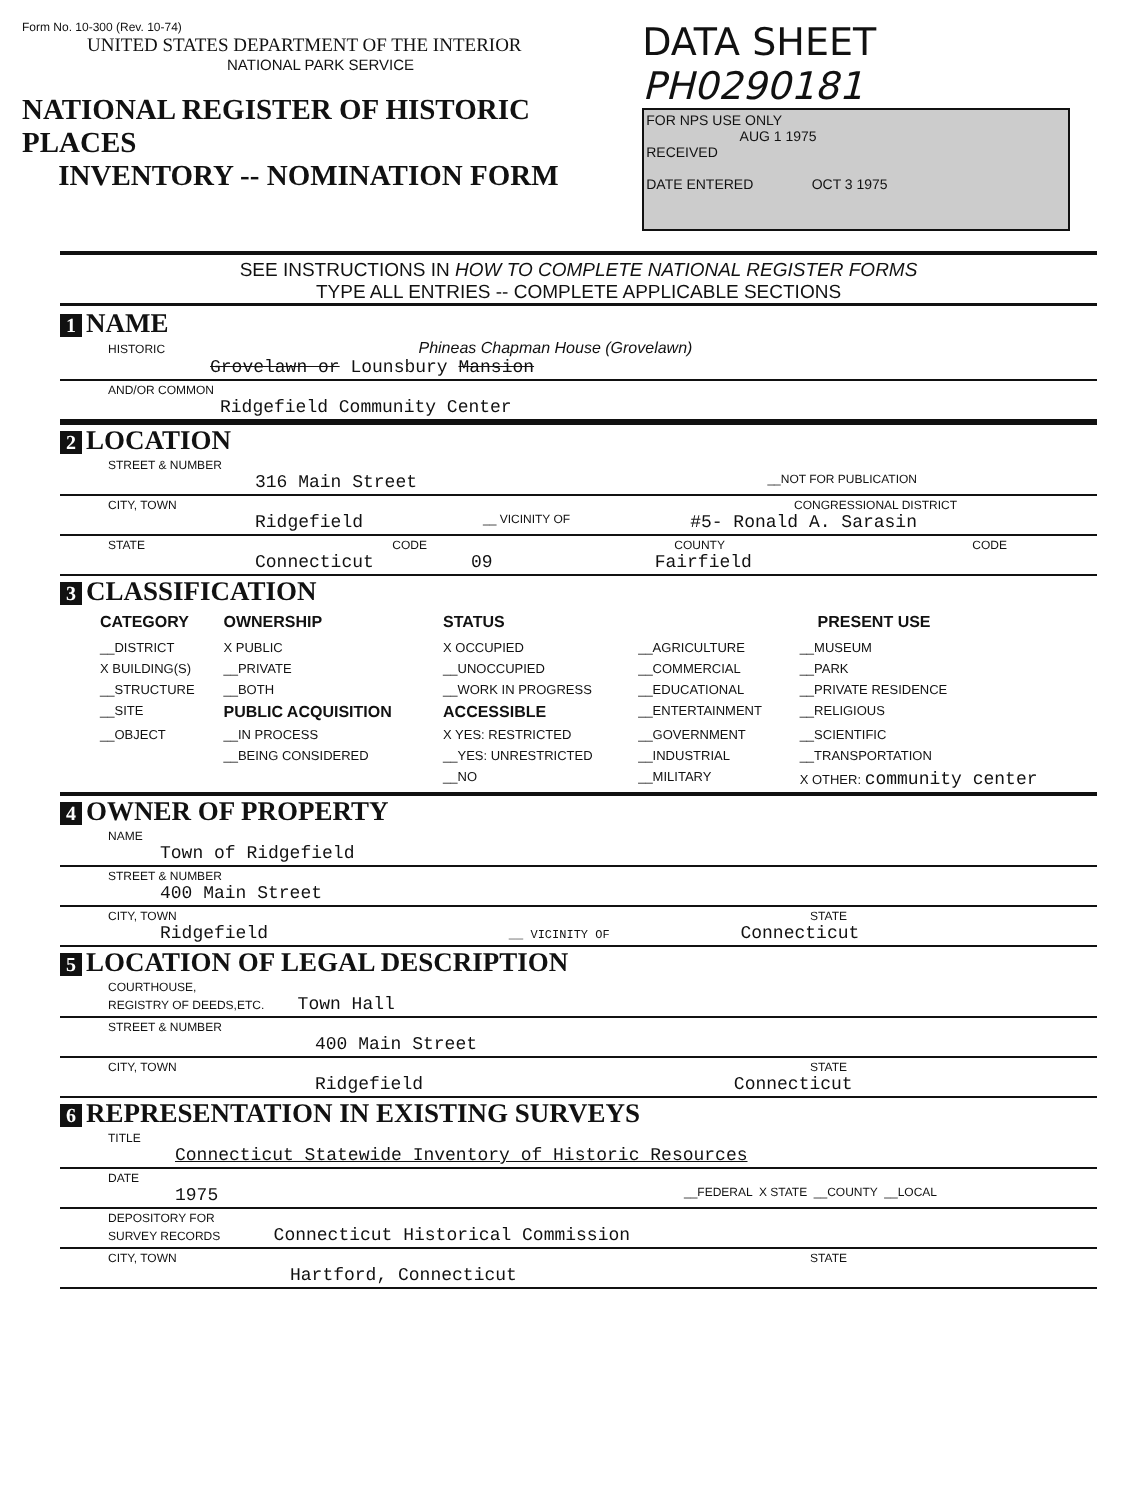Form No. 10-300 (Rev. 10-74)
UNITED STATES DEPARTMENT OF THE INTERIOR
NATIONAL PARK SERVICE
NATIONAL REGISTER OF HISTORIC PLACES
INVENTORY -- NOMINATION FORM
DATA SHEET PH0290181
FOR NPS USE ONLY
AUG 1 1975
RECEIVED
DATE ENTERED OCT 3 1975
SEE INSTRUCTIONS IN HOW TO COMPLETE NATIONAL REGISTER FORMS
TYPE ALL ENTRIES -- COMPLETE APPLICABLE SECTIONS
1 NAME
HISTORIC Phineas Chapman House (Grovelawn)
Grovelawn or Lounsbury Mansion
AND/OR COMMON
Ridgefield Community Center
2 LOCATION
STREET & NUMBER
316 Main Street __NOT FOR PUBLICATION
CITY, TOWN CONGRESSIONAL DISTRICT
Ridgefield __ VICINITY OF #5- Ronald A. Sarasin
STATE CODE COUNTY CODE
Connecticut 09 Fairfield
3 CLASSIFICATION
| CATEGORY | OWNERSHIP | STATUS | PRESENT USE | |
| --- | --- | --- | --- | --- |
| __DISTRICT | X PUBLIC | X OCCUPIED | __AGRICULTURE | __MUSEUM |
| X BUILDING(S) | __PRIVATE | __UNOCCUPIED | __COMMERCIAL | __PARK |
| __STRUCTURE | __BOTH | __WORK IN PROGRESS | __EDUCATIONAL | __PRIVATE RESIDENCE |
| __SITE | PUBLIC ACQUISITION | ACCESSIBLE | __ENTERTAINMENT | __RELIGIOUS |
| __OBJECT | __IN PROCESS | X YES: RESTRICTED | __GOVERNMENT | __SCIENTIFIC |
| | __BEING CONSIDERED | __YES: UNRESTRICTED | __INDUSTRIAL | __TRANSPORTATION |
| | | __NO | __MILITARY | X OTHER: community center |
4 OWNER OF PROPERTY
NAME
Town of Ridgefield
STREET & NUMBER
400 Main Street
CITY, TOWN STATE
Ridgefield __ VICINITY OF Connecticut
5 LOCATION OF LEGAL DESCRIPTION
COURTHOUSE,
REGISTRY OF DEEDS,ETC. Town Hall
STREET & NUMBER
400 Main Street
CITY, TOWN STATE
Ridgefield Connecticut
6 REPRESENTATION IN EXISTING SURVEYS
TITLE
Connecticut Statewide Inventory of Historic Resources
DATE
1975 __FEDERAL X STATE __COUNTY __LOCAL
DEPOSITORY FOR
SURVEY RECORDS Connecticut Historical Commission
CITY, TOWN STATE
Hartford, Connecticut